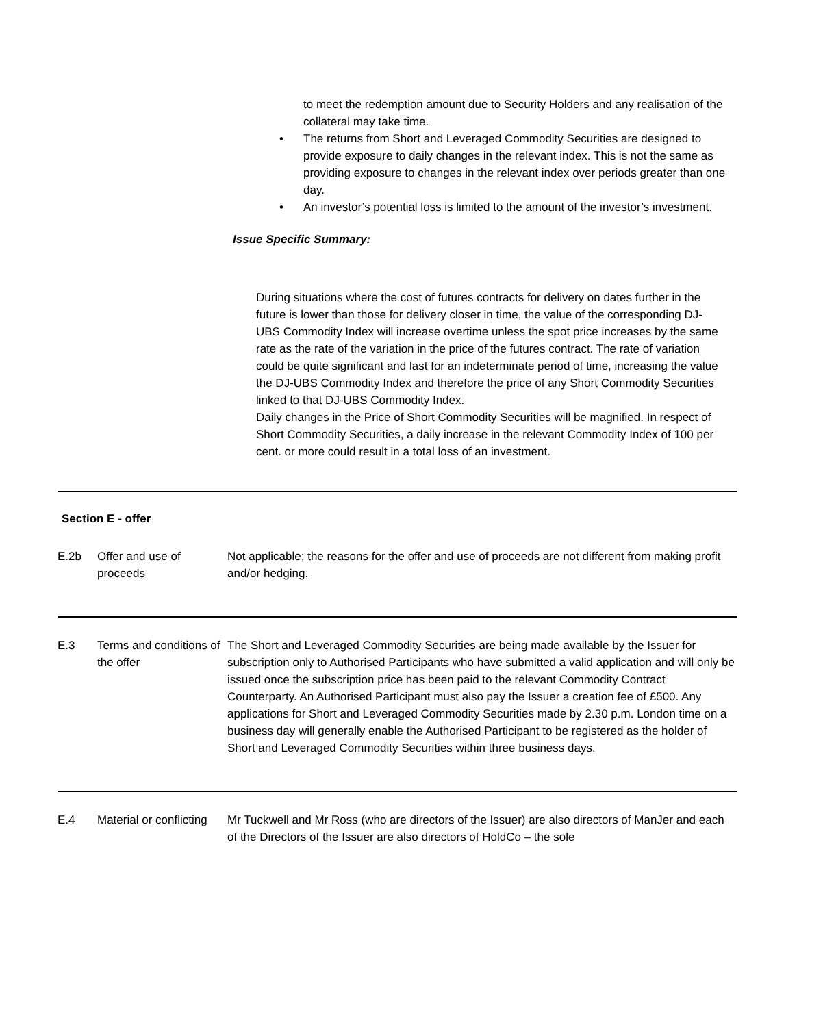to meet the redemption amount due to Security Holders and any realisation of the collateral may take time.
• The returns from Short and Leveraged Commodity Securities are designed to provide exposure to daily changes in the relevant index. This is not the same as providing exposure to changes in the relevant index over periods greater than one day.
• An investor’s potential loss is limited to the amount of the investor’s investment.
Issue Specific Summary:
During situations where the cost of futures contracts for delivery on dates further in the future is lower than those for delivery closer in time, the value of the corresponding DJ-UBS Commodity Index will increase overtime unless the spot price increases by the same rate as the rate of the variation in the price of the futures contract. The rate of variation could be quite significant and last for an indeterminate period of time, increasing the value the DJ-UBS Commodity Index and therefore the price of any Short Commodity Securities linked to that DJ-UBS Commodity Index.
Daily changes in the Price of Short Commodity Securities will be magnified. In respect of Short Commodity Securities, a daily increase in the relevant Commodity Index of 100 per cent. or more could result in a total loss of an investment.
| Section E - offer | | |
| E.2b | Offer and use of proceeds | Not applicable; the reasons for the offer and use of proceeds are not different from making profit and/or hedging. |
| E.3 | Terms and conditions of the offer | The Short and Leveraged Commodity Securities are being made available by the Issuer for subscription only to Authorised Participants who have submitted a valid application and will only be issued once the subscription price has been paid to the relevant Commodity Contract Counterparty. An Authorised Participant must also pay the Issuer a creation fee of £500. Any applications for Short and Leveraged Commodity Securities made by 2.30 p.m. London time on a business day will generally enable the Authorised Participant to be registered as the holder of Short and Leveraged Commodity Securities within three business days. |
| E.4 | Material or conflicting | Mr Tuckwell and Mr Ross (who are directors of the Issuer) are also directors of ManJer and each of the Directors of the Issuer are also directors of HoldCo – the sole |